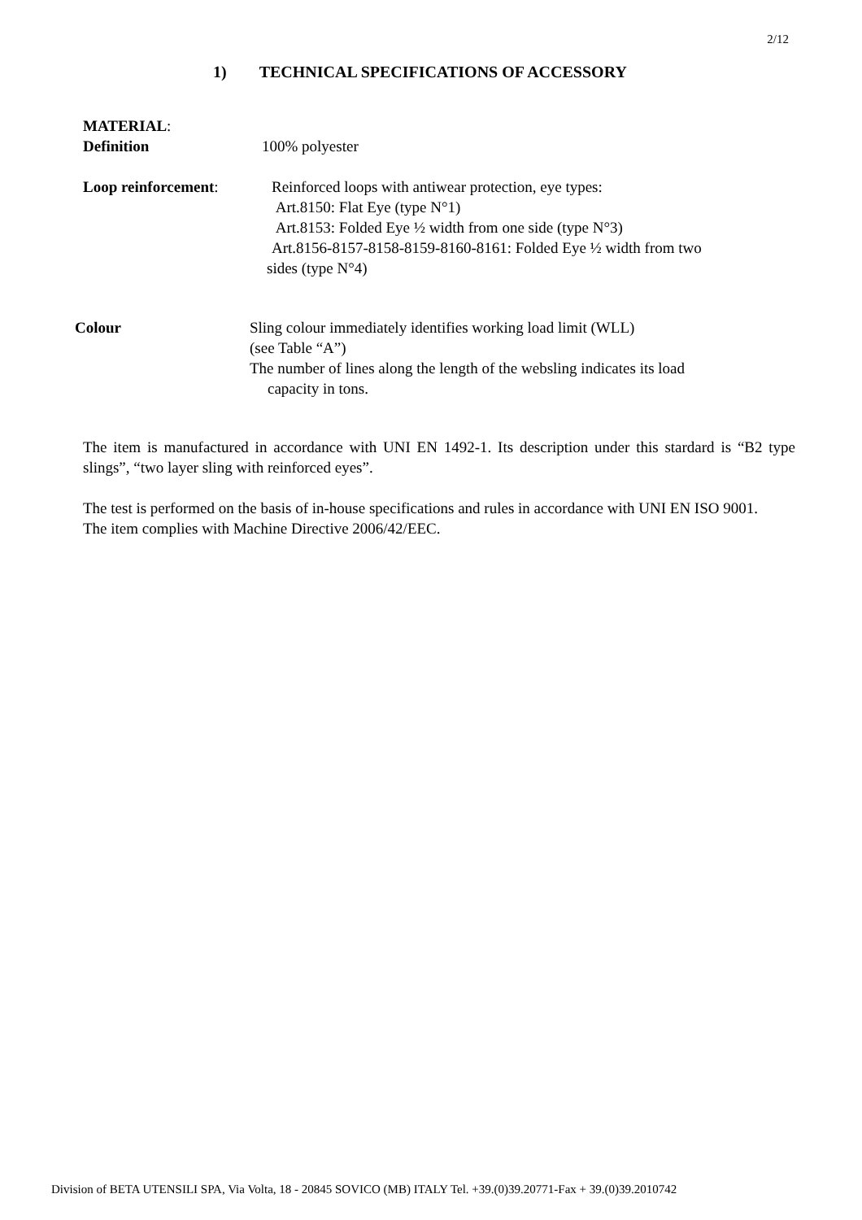2/12
1) TECHNICAL SPECIFICATIONS OF ACCESSORY
MATERIAL:
Definition 100% polyester
Loop reinforcement: Reinforced loops with antiwear protection, eye types:
Art.8150: Flat Eye (type N°1)
Art.8153: Folded Eye ½ width from one side (type N°3)
Art.8156-8157-8158-8159-8160-8161: Folded Eye ½ width from two
sides (type N°4)
Colour Sling colour immediately identifies working load limit (WLL)
(see Table “A”)
The number of lines along the length of the websling indicates its load
capacity in tons.
The item is manufactured in accordance with UNI EN 1492-1. Its description under this stardard is “B2 type slings”, “two layer sling with reinforced eyes”.
The test is performed on the basis of in-house specifications and rules in accordance with UNI EN ISO 9001.
The item complies with Machine Directive 2006/42/EEC.
Division of BETA UTENSILI SPA, Via Volta, 18 - 20845 SOVICO (MB) ITALY Tel. +39.(0)39.20771-Fax + 39.(0)39.2010742